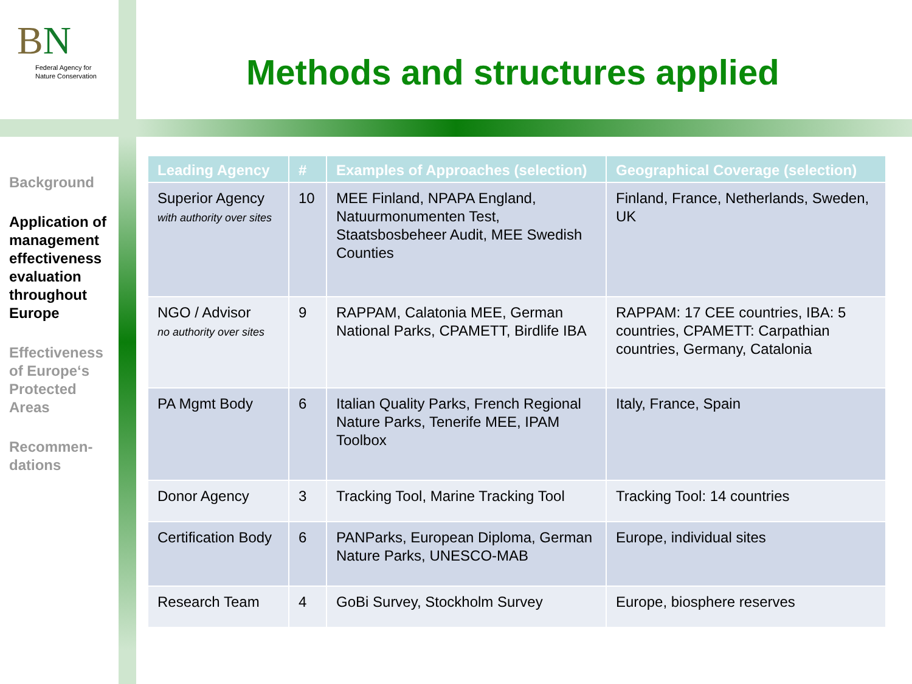BN
Federal Agency for
Nature Conservation
Methods and structures applied
Background
Application of management effectiveness evaluation throughout Europe
Effectiveness of Europe‘s Protected Areas
Recommen-dations
| Leading Agency | # | Examples of Approaches (selection) | Geographical Coverage (selection) |
| --- | --- | --- | --- |
| Superior Agency with authority over sites | 10 | MEE Finland, NPAPA England, Natuurmonumenten Test, Staatsbosbeheer Audit, MEE Swedish Counties | Finland, France, Netherlands, Sweden, UK |
| NGO / Advisor no authority over sites | 9 | RAPPAM, Calatonia MEE, German National Parks, CPAMETT, Birdlife IBA | RAPPAM: 17 CEE countries, IBA: 5 countries, CPAMETT: Carpathian countries, Germany, Catalonia |
| PA Mgmt Body | 6 | Italian Quality Parks, French Regional Nature Parks, Tenerife MEE, IPAM Toolbox | Italy, France, Spain |
| Donor Agency | 3 | Tracking Tool, Marine Tracking Tool | Tracking Tool: 14 countries |
| Certification Body | 6 | PANParks, European Diploma, German Nature Parks, UNESCO-MAB | Europe, individual sites |
| Research Team | 4 | GoBi Survey, Stockholm Survey | Europe, biosphere reserves |